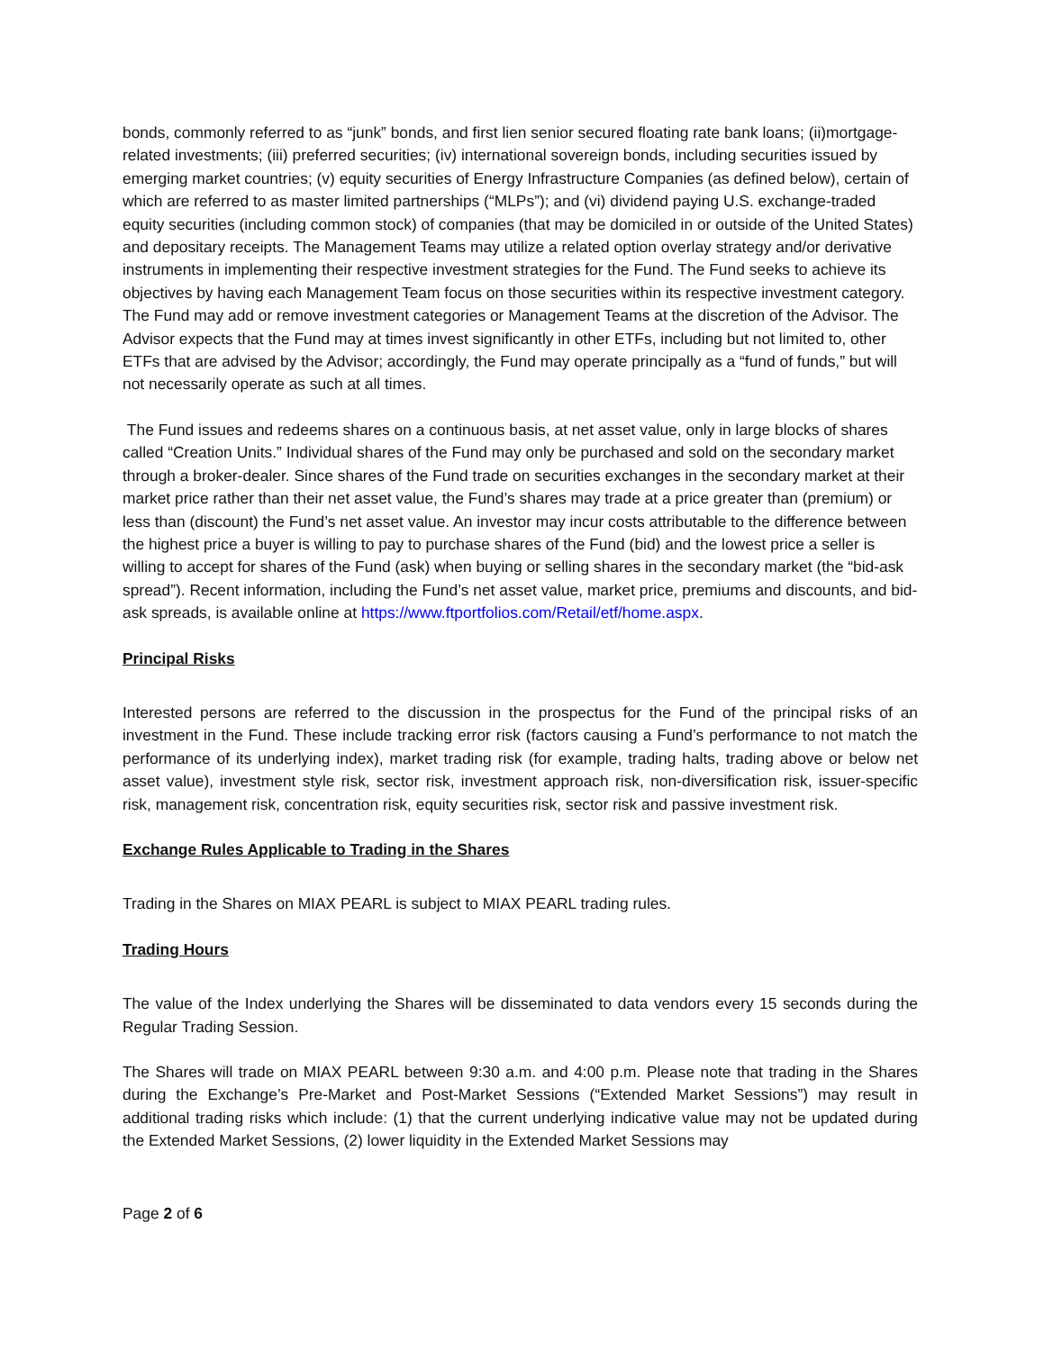bonds, commonly referred to as “junk” bonds, and first lien senior secured floating rate bank loans; (ii)mortgage-related investments; (iii) preferred securities; (iv) international sovereign bonds, including securities issued by emerging market countries; (v) equity securities of Energy Infrastructure Companies (as defined below), certain of which are referred to as master limited partnerships (“MLPs”); and (vi) dividend paying U.S. exchange-traded equity securities (including common stock) of companies (that may be domiciled in or outside of the United States) and depositary receipts. The Management Teams may utilize a related option overlay strategy and/or derivative instruments in implementing their respective investment strategies for the Fund. The Fund seeks to achieve its objectives by having each Management Team focus on those securities within its respective investment category. The Fund may add or remove investment categories or Management Teams at the discretion of the Advisor. The Advisor expects that the Fund may at times invest significantly in other ETFs, including but not limited to, other ETFs that are advised by the Advisor; accordingly, the Fund may operate principally as a “fund of funds,” but will not necessarily operate as such at all times.
The Fund issues and redeems shares on a continuous basis, at net asset value, only in large blocks of shares called “Creation Units.” Individual shares of the Fund may only be purchased and sold on the secondary market through a broker-dealer. Since shares of the Fund trade on securities exchanges in the secondary market at their market price rather than their net asset value, the Fund’s shares may trade at a price greater than (premium) or less than (discount) the Fund’s net asset value. An investor may incur costs attributable to the difference between the highest price a buyer is willing to pay to purchase shares of the Fund (bid) and the lowest price a seller is willing to accept for shares of the Fund (ask) when buying or selling shares in the secondary market (the “bid-ask spread”). Recent information, including the Fund’s net asset value, market price, premiums and discounts, and bid-ask spreads, is available online at https://www.ftportfolios.com/Retail/etf/home.aspx.
Principal Risks
Interested persons are referred to the discussion in the prospectus for the Fund of the principal risks of an investment in the Fund. These include tracking error risk (factors causing a Fund’s performance to not match the performance of its underlying index), market trading risk (for example, trading halts, trading above or below net asset value), investment style risk, sector risk, investment approach risk, non-diversification risk, issuer-specific risk, management risk, concentration risk, equity securities risk, sector risk and passive investment risk.
Exchange Rules Applicable to Trading in the Shares
Trading in the Shares on MIAX PEARL is subject to MIAX PEARL trading rules.
Trading Hours
The value of the Index underlying the Shares will be disseminated to data vendors every 15 seconds during the Regular Trading Session.
The Shares will trade on MIAX PEARL between 9:30 a.m. and 4:00 p.m. Please note that trading in the Shares during the Exchange’s Pre-Market and Post-Market Sessions (“Extended Market Sessions”) may result in additional trading risks which include: (1) that the current underlying indicative value may not be updated during the Extended Market Sessions, (2) lower liquidity in the Extended Market Sessions may
Page 2 of 6